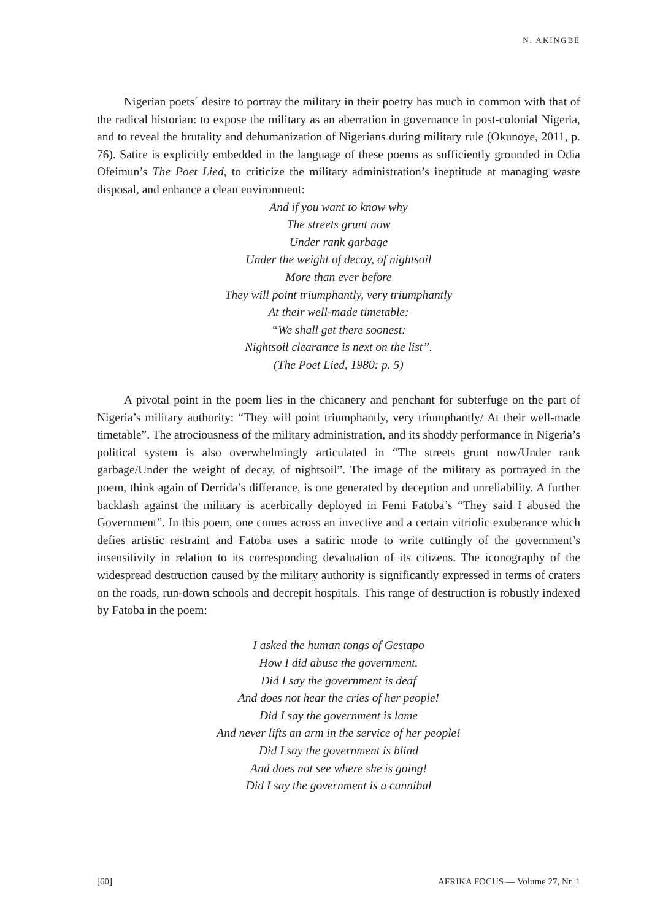N. AKINGBE
Nigerian poets´ desire to portray the military in their poetry has much in common with that of the radical historian: to expose the military as an aberration in governance in post-colonial Nigeria, and to reveal the brutality and dehumanization of Nigerians during military rule (Okunoye, 2011, p. 76). Satire is explicitly embedded in the language of these poems as sufficiently grounded in Odia Ofeimun’s The Poet Lied, to criticize the military administration’s ineptitude at managing waste disposal, and enhance a clean environment:
And if you want to know why
The streets grunt now
Under rank garbage
Under the weight of decay, of nightsoil
More than ever before
They will point triumphantly, very triumphantly
At their well-made timetable:
“We shall get there soonest:
Nightsoil clearance is next on the list”.
(The Poet Lied, 1980: p. 5)
A pivotal point in the poem lies in the chicanery and penchant for subterfuge on the part of Nigeria’s military authority: “They will point triumphantly, very triumphantly/ At their well-made timetable”. The atrociousness of the military administration, and its shoddy performance in Nigeria’s political system is also overwhelmingly articulated in “The streets grunt now/Under rank garbage/Under the weight of decay, of nightsoil”. The image of the military as portrayed in the poem, think again of Derrida’s differance, is one generated by deception and unreliability. A further backlash against the military is acerbically deployed in Femi Fatoba’s “They said I abused the Government”. In this poem, one comes across an invective and a certain vitriolic exuberance which defies artistic restraint and Fatoba uses a satiric mode to write cuttingly of the government’s insensitivity in relation to its corresponding devaluation of its citizens. The iconography of the widespread destruction caused by the military authority is significantly expressed in terms of craters on the roads, run-down schools and decrepit hospitals. This range of destruction is robustly indexed by Fatoba in the poem:
I asked the human tongs of Gestapo
How I did abuse the government.
Did I say the government is deaf
And does not hear the cries of her people!
Did I say the government is lame
And never lifts an arm in the service of her people!
Did I say the government is blind
And does not see where she is going!
Did I say the government is a cannibal
[60] AFRIKA FOCUS — Volume 27, Nr. 1